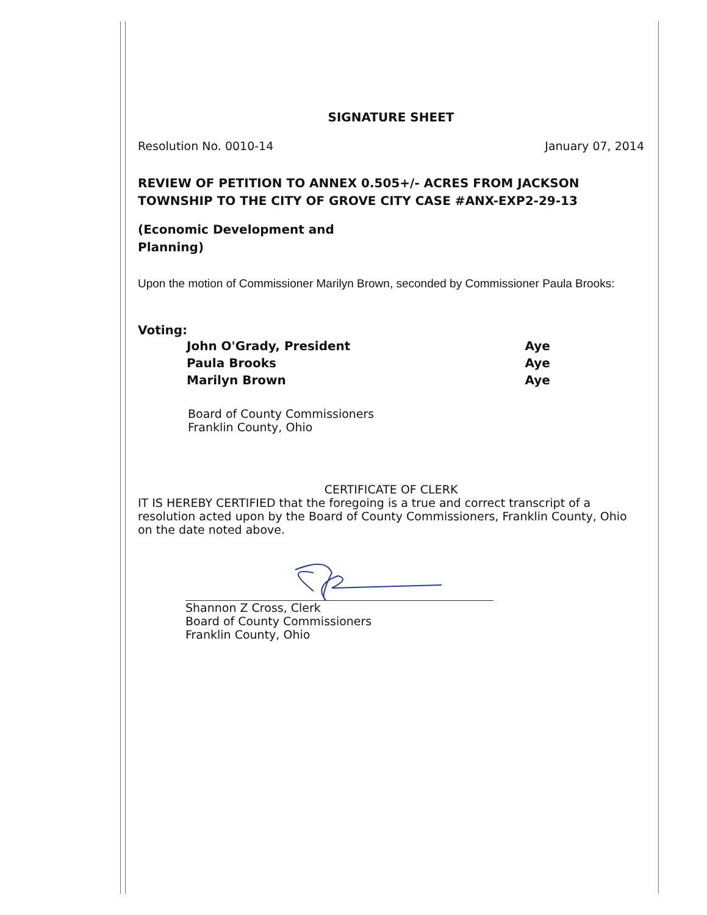SIGNATURE SHEET
Resolution No. 0010-14 January 07, 2014
REVIEW OF PETITION TO ANNEX 0.505+/- ACRES FROM JACKSON TOWNSHIP TO THE CITY OF GROVE CITY CASE #ANX-EXP2-29-13
(Economic Development and
Planning)
Upon the motion of Commissioner Marilyn Brown, seconded by Commissioner Paula Brooks:
Voting:
| John O'Grady, President | Aye |
| Paula Brooks | Aye |
| Marilyn Brown | Aye |
Board of County Commissioners
Franklin County, Ohio
CERTIFICATE OF CLERK
IT IS HEREBY CERTIFIED that the foregoing is a true and correct transcript of a resolution acted upon by the Board of County Commissioners, Franklin County, Ohio on the date noted above.
Shannon Z Cross, Clerk
Board of County Commissioners
Franklin County, Ohio